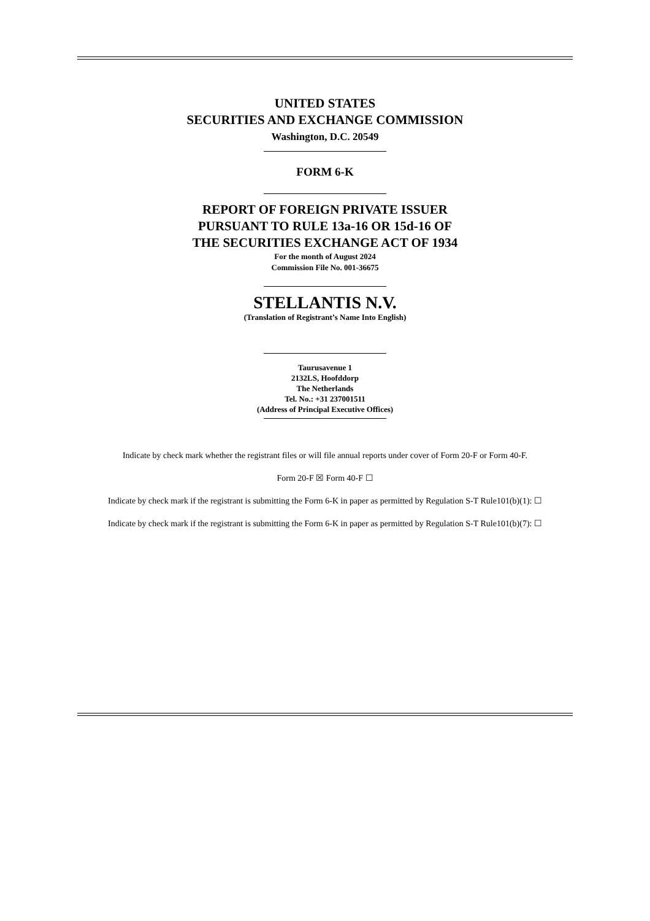UNITED STATES
SECURITIES AND EXCHANGE COMMISSION
Washington, D.C. 20549
FORM 6-K
REPORT OF FOREIGN PRIVATE ISSUER
PURSUANT TO RULE 13a-16 OR 15d-16 OF
THE SECURITIES EXCHANGE ACT OF 1934
For the month of August 2024
Commission File No. 001-36675
STELLANTIS N.V.
(Translation of Registrant’s Name Into English)
Taurusavenue 1
2132LS, Hoofddorp
The Netherlands
Tel. No.: +31 237001511
(Address of Principal Executive Offices)
Indicate by check mark whether the registrant files or will file annual reports under cover of Form 20-F or Form 40-F.
Form 20-F ☒ Form 40-F ☐
Indicate by check mark if the registrant is submitting the Form 6-K in paper as permitted by Regulation S-T Rule101(b)(1): ☐
Indicate by check mark if the registrant is submitting the Form 6-K in paper as permitted by Regulation S-T Rule101(b)(7): ☐